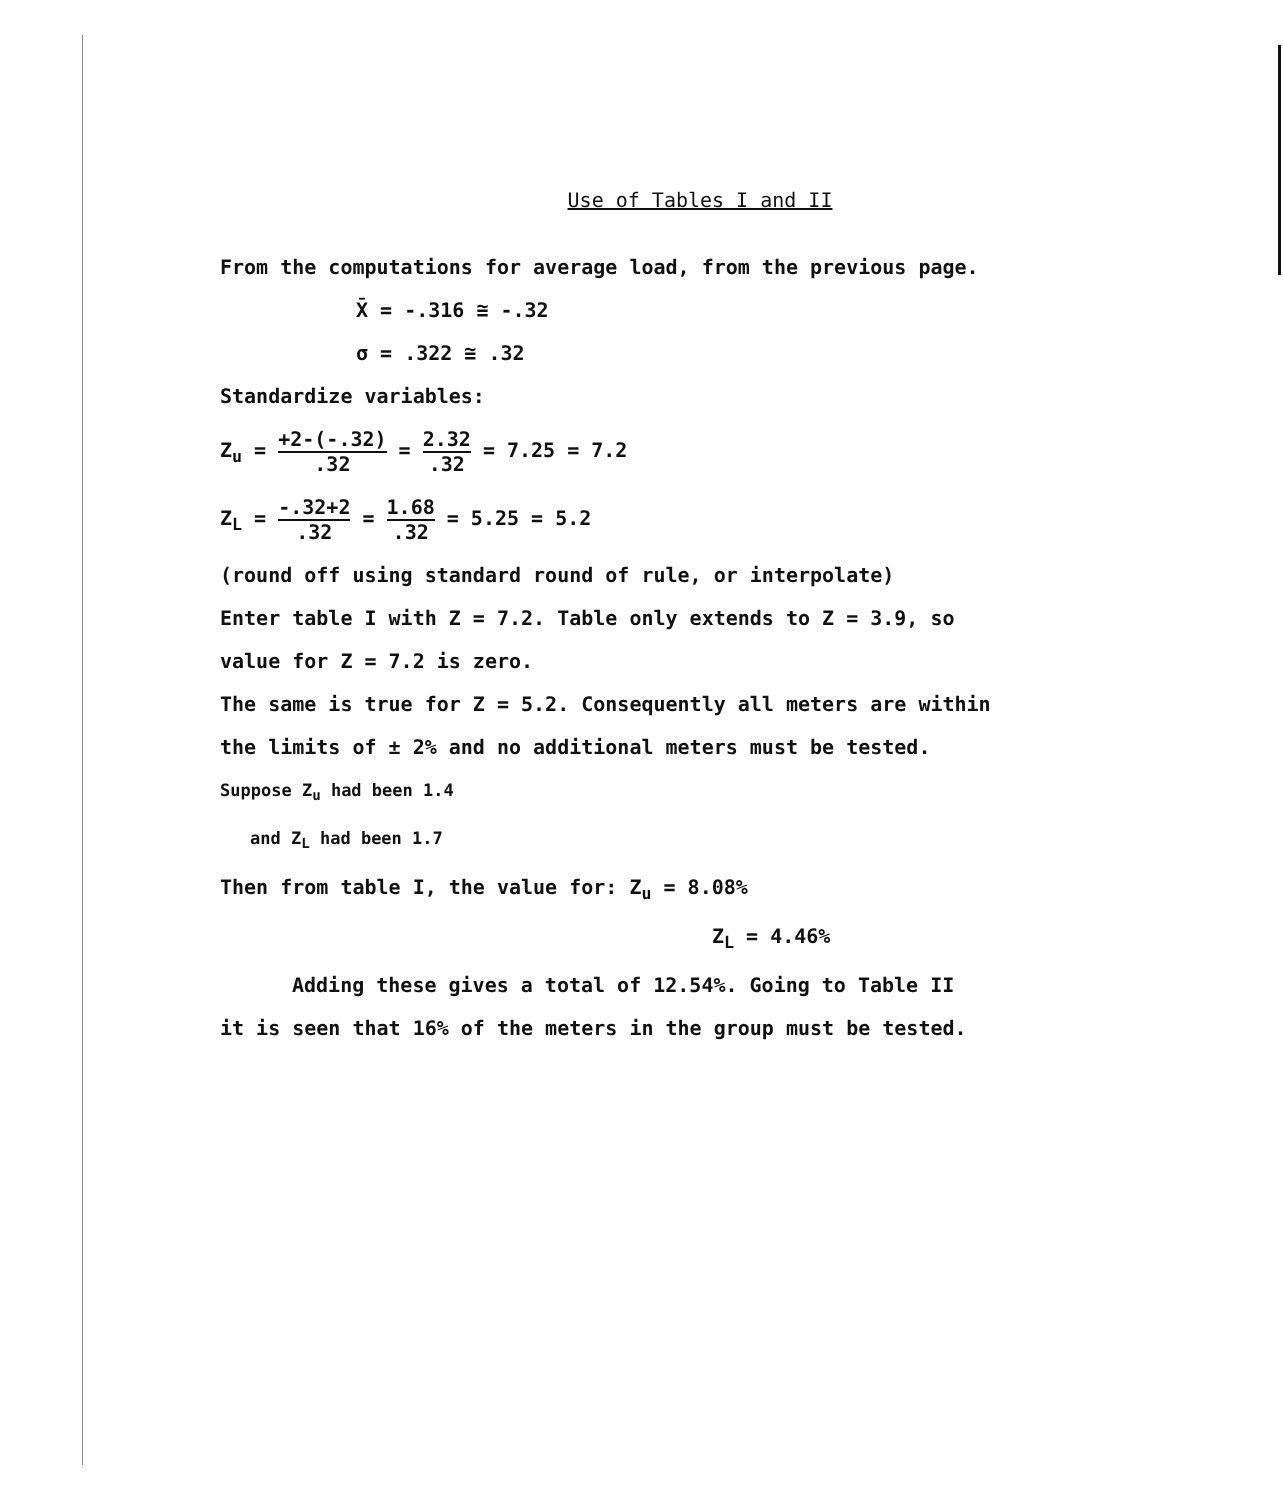Use of Tables I and II
From the computations for average load, from the previous page.
X̄ = -.316 ≅ -.32
σ = .322 ≅ .32
Standardize variables:
Z<sub>u</sub> = +2-(-.32).32 = 2.32.32 = 7.25 = 7.2
Z<sub>L</sub> = -.32+2.32 = 1.68.32 = 5.25 = 5.2
(round off using standard round of rule, or interpolate)
Enter table I with Z = 7.2. Table only extends to Z = 3.9, so
value for Z = 7.2 is zero.
The same is true for Z = 5.2. Consequently all meters are within
the limits of ± 2% and no additional meters must be tested.
Suppose Z<sub>u</sub> had been 1.4
and Z<sub>L</sub> had been 1.7
Then from table I, the value for: Z<sub>u</sub> = 8.08%
Z<sub>L</sub> = 4.46%
Adding these gives a total of 12.54%. Going to Table II
it is seen that 16% of the meters in the group must be tested.